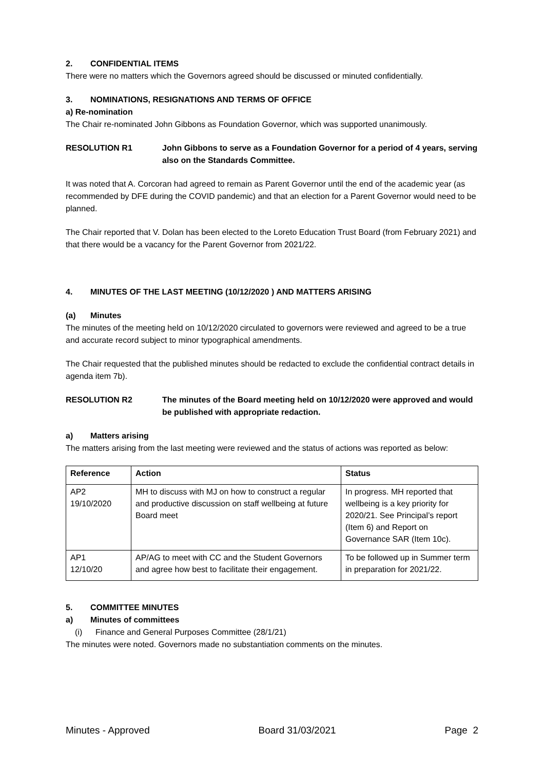2. CONFIDENTIAL ITEMS
There were no matters which the Governors agreed should be discussed or minuted confidentially.
3. NOMINATIONS, RESIGNATIONS AND TERMS OF OFFICE
a) Re-nomination
The Chair re-nominated John Gibbons as Foundation Governor, which was supported unanimously.
RESOLUTION R1 John Gibbons to serve as a Foundation Governor for a period of 4 years, serving also on the Standards Committee.
It was noted that A. Corcoran had agreed to remain as Parent Governor until the end of the academic year (as recommended by DFE during the COVID pandemic) and that an election for a Parent Governor would need to be planned.
The Chair reported that V. Dolan has been elected to the Loreto Education Trust Board (from February 2021) and that there would be a vacancy for the Parent Governor from 2021/22.
4. MINUTES OF THE LAST MEETING (10/12/2020 ) AND MATTERS ARISING
(a) Minutes
The minutes of the meeting held on 10/12/2020 circulated to governors were reviewed and agreed to be a true and accurate record subject to minor typographical amendments.
The Chair requested that the published minutes should be redacted to exclude the confidential contract details in agenda item 7b).
RESOLUTION R2 The minutes of the Board meeting held on 10/12/2020 were approved and would be published with appropriate redaction.
a) Matters arising
The matters arising from the last meeting were reviewed and the status of actions was reported as below:
| Reference | Action | Status |
| --- | --- | --- |
| AP2 19/10/2020 | MH to discuss with MJ on how to construct a regular and productive discussion on staff wellbeing at future Board meet | In progress. MH reported that wellbeing is a key priority for 2020/21. See Principal’s report (Item 6) and Report on Governance SAR (Item 10c). |
| AP1 12/10/20 | AP/AG to meet with CC and the Student Governors and agree how best to facilitate their engagement. | To be followed up in Summer term in preparation for 2021/22. |
5. COMMITTEE MINUTES
a) Minutes of committees
(i) Finance and General Purposes Committee (28/1/21)
The minutes were noted. Governors made no substantiation comments on the minutes.
Minutes - Approved Board 31/03/2021 Page 2